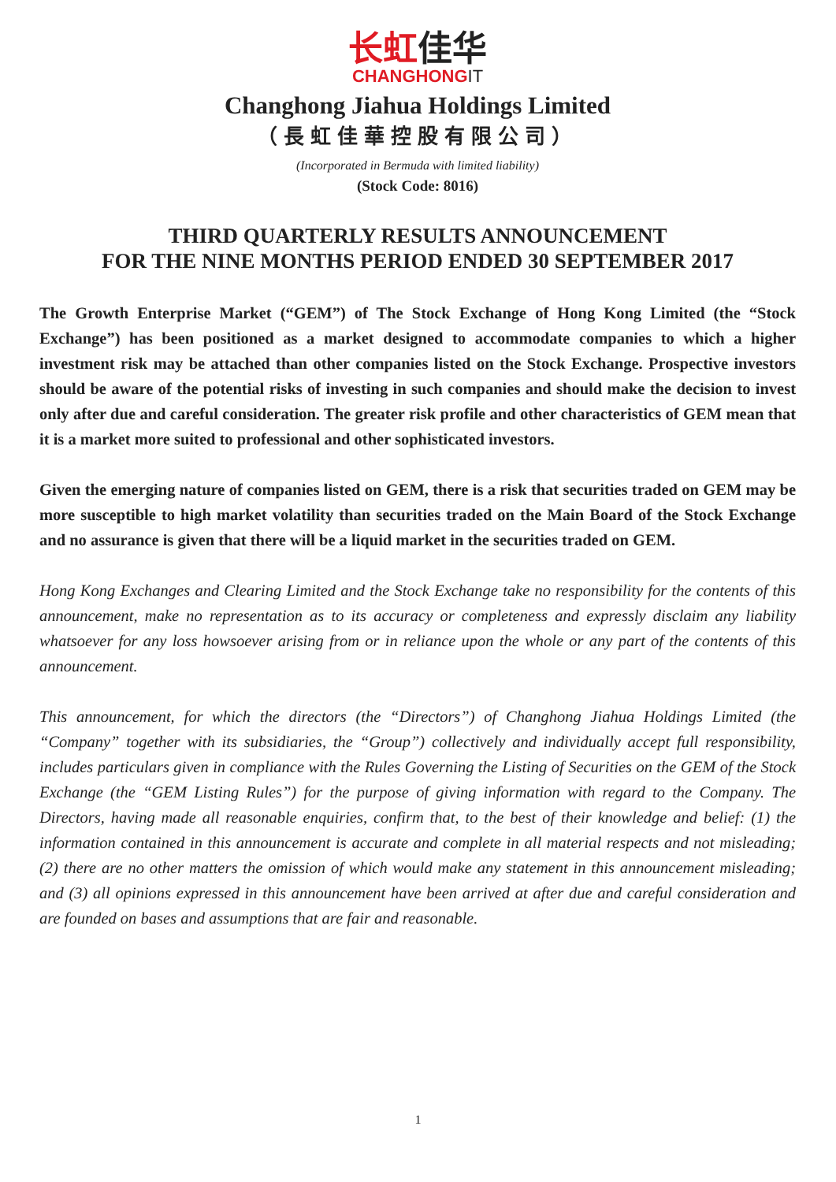长虹佳华
CHANGHONGIT
Changhong Jiahua Holdings Limited
（長虹佳華控股有限公司）
(Incorporated in Bermuda with limited liability)
(Stock Code: 8016)
THIRD QUARTERLY RESULTS ANNOUNCEMENT
FOR THE NINE MONTHS PERIOD ENDED 30 SEPTEMBER 2017
The Growth Enterprise Market (“GEM”) of The Stock Exchange of Hong Kong Limited (the “Stock Exchange”) has been positioned as a market designed to accommodate companies to which a higher investment risk may be attached than other companies listed on the Stock Exchange. Prospective investors should be aware of the potential risks of investing in such companies and should make the decision to invest only after due and careful consideration. The greater risk profile and other characteristics of GEM mean that it is a market more suited to professional and other sophisticated investors.
Given the emerging nature of companies listed on GEM, there is a risk that securities traded on GEM may be more susceptible to high market volatility than securities traded on the Main Board of the Stock Exchange and no assurance is given that there will be a liquid market in the securities traded on GEM.
Hong Kong Exchanges and Clearing Limited and the Stock Exchange take no responsibility for the contents of this announcement, make no representation as to its accuracy or completeness and expressly disclaim any liability whatsoever for any loss howsoever arising from or in reliance upon the whole or any part of the contents of this announcement.
This announcement, for which the directors (the “Directors”) of Changhong Jiahua Holdings Limited (the “Company” together with its subsidiaries, the “Group”) collectively and individually accept full responsibility, includes particulars given in compliance with the Rules Governing the Listing of Securities on the GEM of the Stock Exchange (the “GEM Listing Rules”) for the purpose of giving information with regard to the Company. The Directors, having made all reasonable enquiries, confirm that, to the best of their knowledge and belief: (1) the information contained in this announcement is accurate and complete in all material respects and not misleading; (2) there are no other matters the omission of which would make any statement in this announcement misleading; and (3) all opinions expressed in this announcement have been arrived at after due and careful consideration and are founded on bases and assumptions that are fair and reasonable.
1